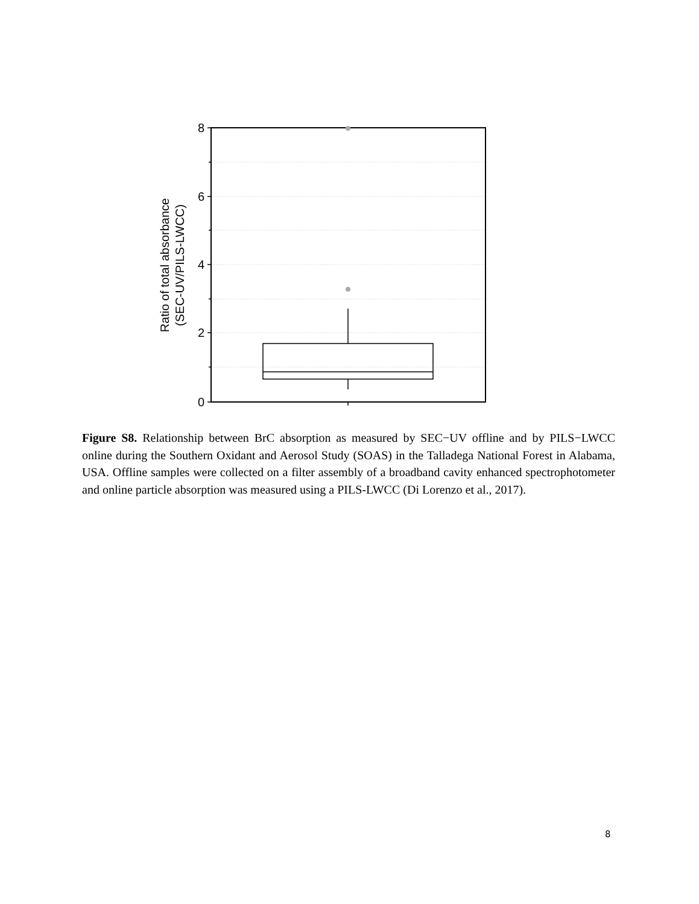8
6
4
2
0
Ratio of total absorbance
(SEC-UV/PILS-LWCC)
Figure S8. Relationship between BrC absorption as measured by SEC−UV offline and by PILS−LWCC online during the Southern Oxidant and Aerosol Study (SOAS) in the Talladega National Forest in Alabama, USA. Offline samples were collected on a filter assembly of a broadband cavity enhanced spectrophotometer and online particle absorption was measured using a PILS-LWCC (Di Lorenzo et al., 2017).
8